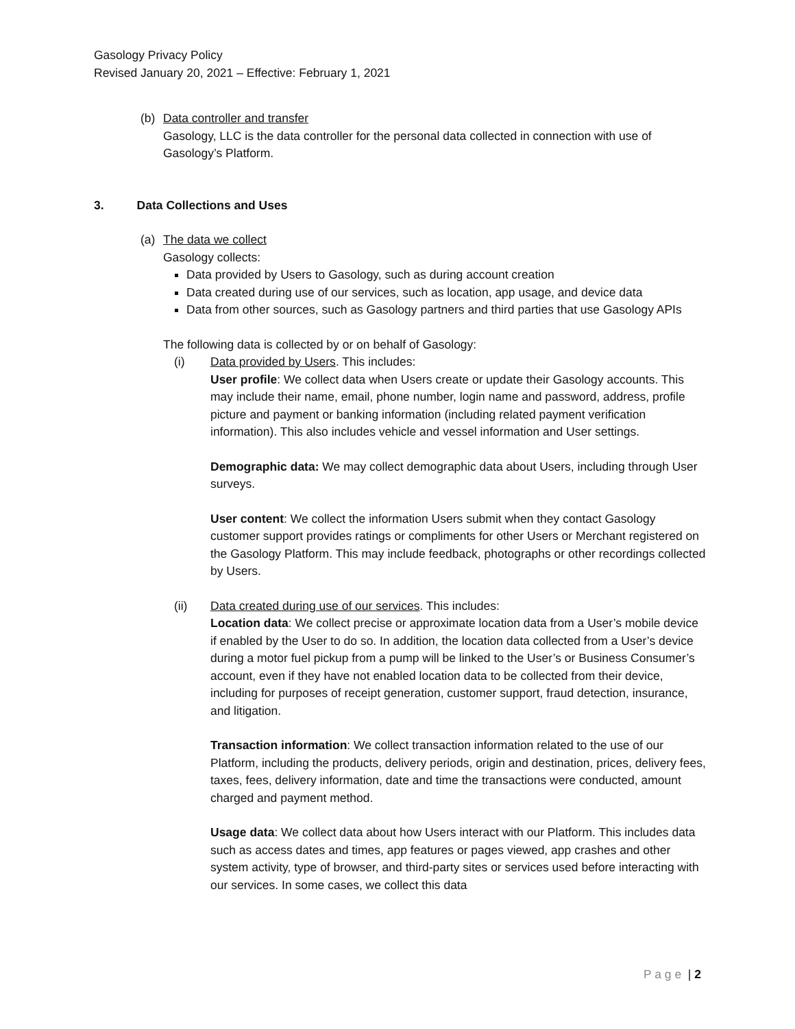Gasology Privacy Policy
Revised January 20, 2021 – Effective: February 1, 2021
(b) Data controller and transfer
Gasology, LLC is the data controller for the personal data collected in connection with use of Gasology’s Platform.
3. Data Collections and Uses
(a) The data we collect
Gasology collects:
Data provided by Users to Gasology, such as during account creation
Data created during use of our services, such as location, app usage, and device data
Data from other sources, such as Gasology partners and third parties that use Gasology APIs
The following data is collected by or on behalf of Gasology:
(i) Data provided by Users. This includes:
User profile: We collect data when Users create or update their Gasology accounts. This may include their name, email, phone number, login name and password, address, profile picture and payment or banking information (including related payment verification information). This also includes vehicle and vessel information and User settings.
Demographic data: We may collect demographic data about Users, including through User surveys.
User content: We collect the information Users submit when they contact Gasology customer support provides ratings or compliments for other Users or Merchant registered on the Gasology Platform. This may include feedback, photographs or other recordings collected by Users.
(ii) Data created during use of our services. This includes:
Location data: We collect precise or approximate location data from a User’s mobile device if enabled by the User to do so. In addition, the location data collected from a User’s device during a motor fuel pickup from a pump will be linked to the User’s or Business Consumer’s account, even if they have not enabled location data to be collected from their device, including for purposes of receipt generation, customer support, fraud detection, insurance, and litigation.
Transaction information: We collect transaction information related to the use of our Platform, including the products, delivery periods, origin and destination, prices, delivery fees, taxes, fees, delivery information, date and time the transactions were conducted, amount charged and payment method.
Usage data: We collect data about how Users interact with our Platform. This includes data such as access dates and times, app features or pages viewed, app crashes and other system activity, type of browser, and third-party sites or services used before interacting with our services. In some cases, we collect this data
P a g e | 2